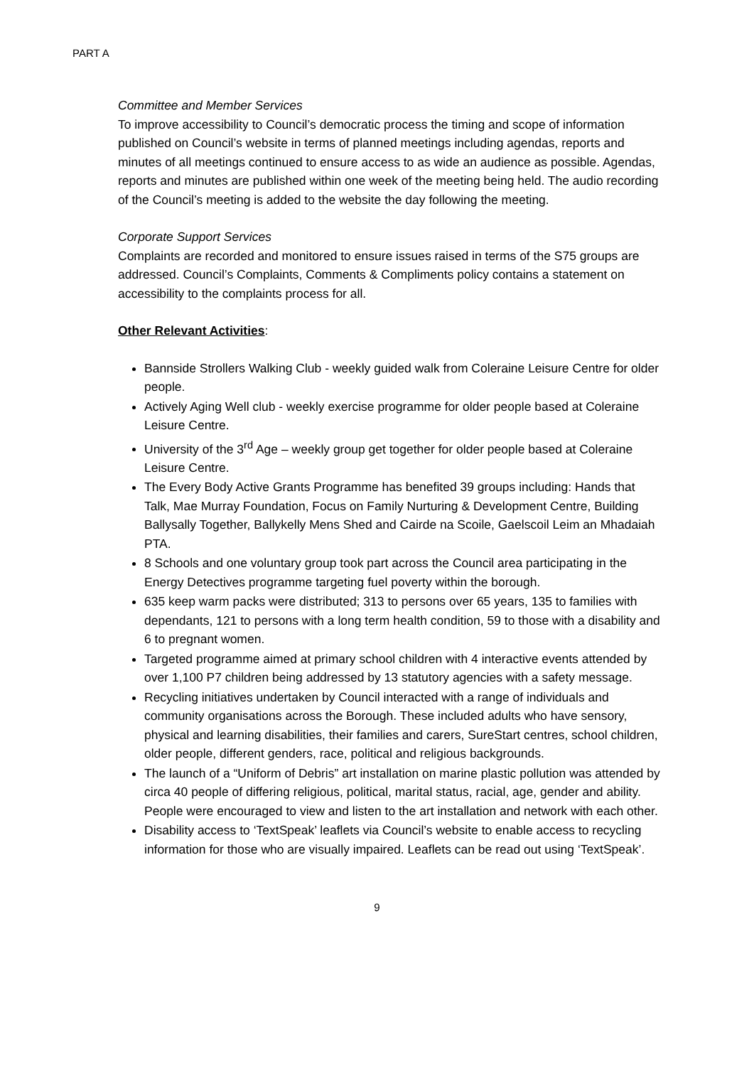PART A
Committee and Member Services
To improve accessibility to Council’s democratic process the timing and scope of information published on Council’s website in terms of planned meetings including agendas, reports and minutes of all meetings continued to ensure access to as wide an audience as possible. Agendas, reports and minutes are published within one week of the meeting being held. The audio recording of the Council’s meeting is added to the website the day following the meeting.
Corporate Support Services
Complaints are recorded and monitored to ensure issues raised in terms of the S75 groups are addressed. Council’s Complaints, Comments & Compliments policy contains a statement on accessibility to the complaints process for all.
Other Relevant Activities:
Bannside Strollers Walking Club - weekly guided walk from Coleraine Leisure Centre for older people.
Actively Aging Well club - weekly exercise programme for older people based at Coleraine Leisure Centre.
University of the 3<sup>rd</sup> Age – weekly group get together for older people based at Coleraine Leisure Centre.
The Every Body Active Grants Programme has benefited 39 groups including: Hands that Talk, Mae Murray Foundation, Focus on Family Nurturing & Development Centre, Building Ballysally Together, Ballykelly Mens Shed and Cairde na Scoile, Gaelscoil Leim an Mhadaiah PTA.
8 Schools and one voluntary group took part across the Council area participating in the Energy Detectives programme targeting fuel poverty within the borough.
635 keep warm packs were distributed; 313 to persons over 65 years, 135 to families with dependants, 121 to persons with a long term health condition, 59 to those with a disability and 6 to pregnant women.
Targeted programme aimed at primary school children with 4 interactive events attended by over 1,100 P7 children being addressed by 13 statutory agencies with a safety message.
Recycling initiatives undertaken by Council interacted with a range of individuals and community organisations across the Borough. These included adults who have sensory, physical and learning disabilities, their families and carers, SureStart centres, school children, older people, different genders, race, political and religious backgrounds.
The launch of a “Uniform of Debris” art installation on marine plastic pollution was attended by circa 40 people of differing religious, political, marital status, racial, age, gender and ability. People were encouraged to view and listen to the art installation and network with each other.
Disability access to ‘TextSpeak’ leaflets via Council’s website to enable access to recycling information for those who are visually impaired. Leaflets can be read out using ‘TextSpeak’.
9